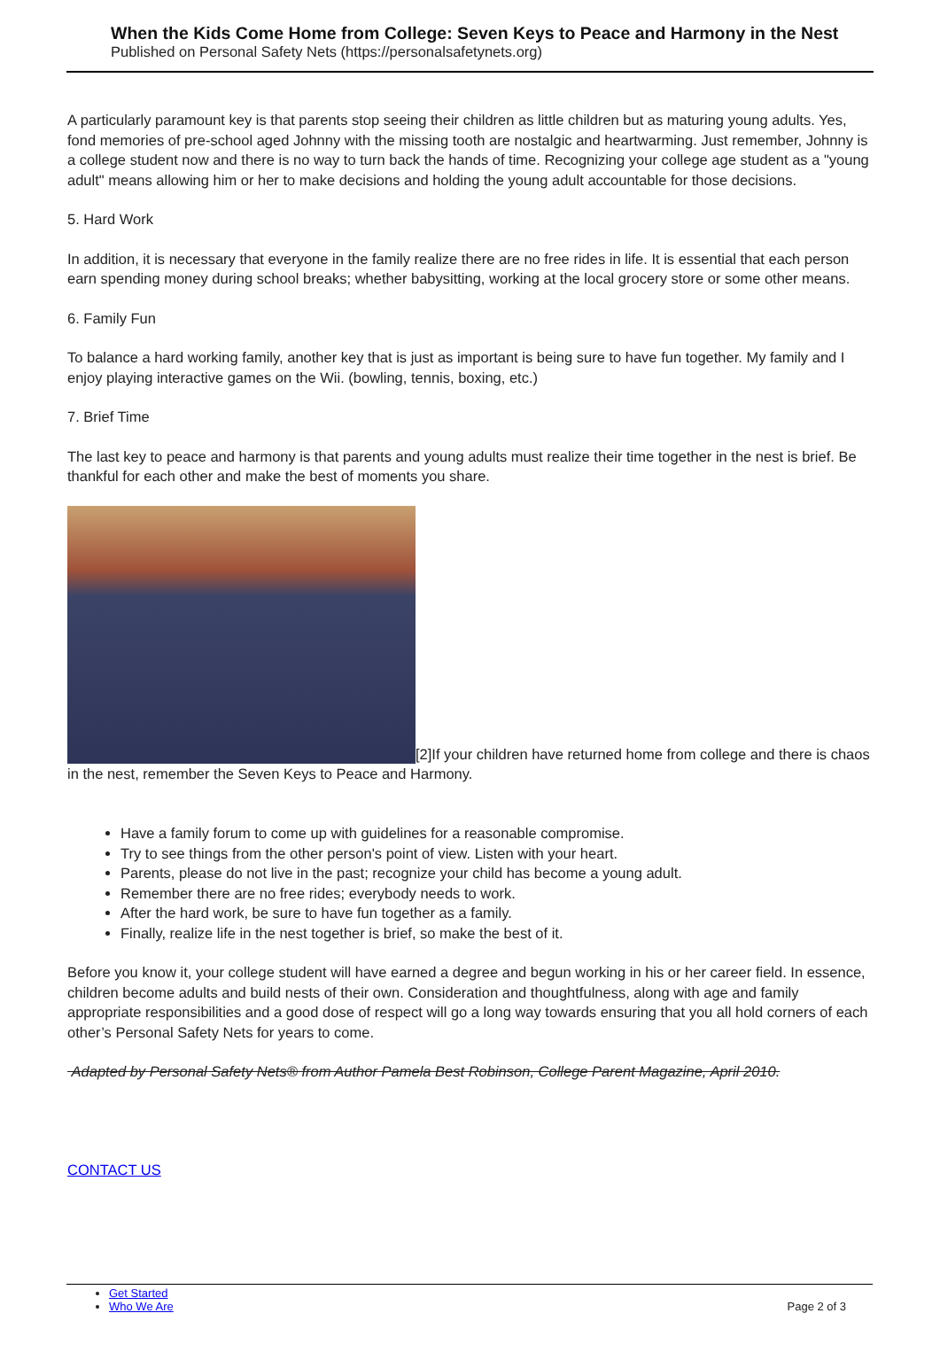When the Kids Come Home from College: Seven Keys to Peace and Harmony in the Nest
Published on Personal Safety Nets (https://personalsafetynets.org)
A particularly paramount key is that parents stop seeing their children as little children but as maturing young adults. Yes, fond memories of pre-school aged Johnny with the missing tooth are nostalgic and heartwarming. Just remember, Johnny is a college student now and there is no way to turn back the hands of time. Recognizing your college age student as a "young adult" means allowing him or her to make decisions and holding the young adult accountable for those decisions.
5. Hard Work
In addition, it is necessary that everyone in the family realize there are no free rides in life. It is essential that each person earn spending money during school breaks; whether babysitting, working at the local grocery store or some other means.
6. Family Fun
To balance a hard working family, another key that is just as important is being sure to have fun together. My family and I enjoy playing interactive games on the Wii. (bowling, tennis, boxing, etc.)
7. Brief Time
The last key to peace and harmony is that parents and young adults must realize their time together in the nest is brief. Be thankful for each other and make the best of moments you share.
[2]If your children have returned home from college and there is chaos in the nest, remember the Seven Keys to Peace and Harmony.
Have a family forum to come up with guidelines for a reasonable compromise.
Try to see things from the other person's point of view. Listen with your heart.
Parents, please do not live in the past; recognize your child has become a young adult.
Remember there are no free rides; everybody needs to work.
After the hard work, be sure to have fun together as a family.
Finally, realize life in the nest together is brief, so make the best of it.
Before you know it, your college student will have earned a degree and begun working in his or her career field. In essence, children become adults and build nests of their own. Consideration and thoughtfulness, along with age and family appropriate responsibilities and a good dose of respect will go a long way towards ensuring that you all hold corners of each other’s Personal Safety Nets for years to come.
Adapted by Personal Safety Nets® from Author Pamela Best Robinson, College Parent Magazine, April 2010.
CONTACT US
Get Started
Who We Are Page 2 of 3